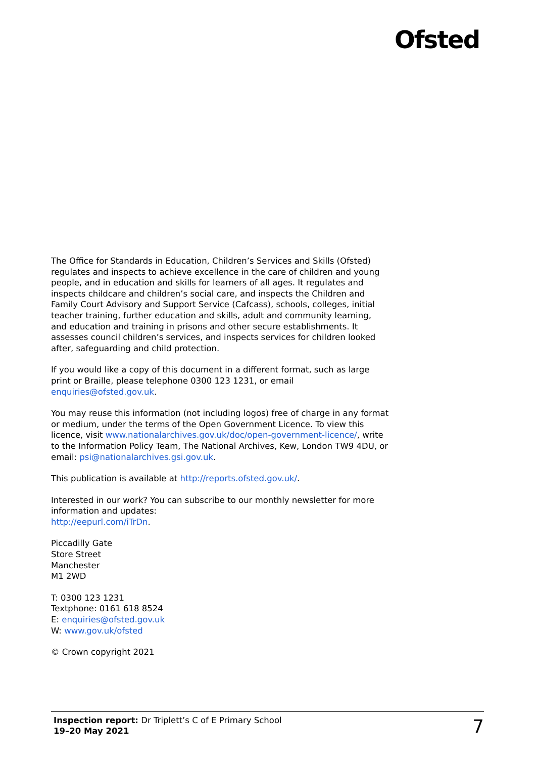Ofsted
The Office for Standards in Education, Children’s Services and Skills (Ofsted) regulates and inspects to achieve excellence in the care of children and young people, and in education and skills for learners of all ages. It regulates and inspects childcare and children’s social care, and inspects the Children and Family Court Advisory and Support Service (Cafcass), schools, colleges, initial teacher training, further education and skills, adult and community learning, and education and training in prisons and other secure establishments. It assesses council children’s services, and inspects services for children looked after, safeguarding and child protection.
If you would like a copy of this document in a different format, such as large print or Braille, please telephone 0300 123 1231, or email enquiries@ofsted.gov.uk.
You may reuse this information (not including logos) free of charge in any format or medium, under the terms of the Open Government Licence. To view this licence, visit www.nationalarchives.gov.uk/doc/open-government-licence/, write to the Information Policy Team, The National Archives, Kew, London TW9 4DU, or email: psi@nationalarchives.gsi.gov.uk.
This publication is available at http://reports.ofsted.gov.uk/.
Interested in our work? You can subscribe to our monthly newsletter for more information and updates:
http://eepurl.com/iTrDn.
Piccadilly Gate
Store Street
Manchester
M1 2WD
T: 0300 123 1231
Textphone: 0161 618 8524
E: enquiries@ofsted.gov.uk
W: www.gov.uk/ofsted
© Crown copyright 2021
Inspection report: Dr Triplett’s C of E Primary School
19–20 May 2021
7